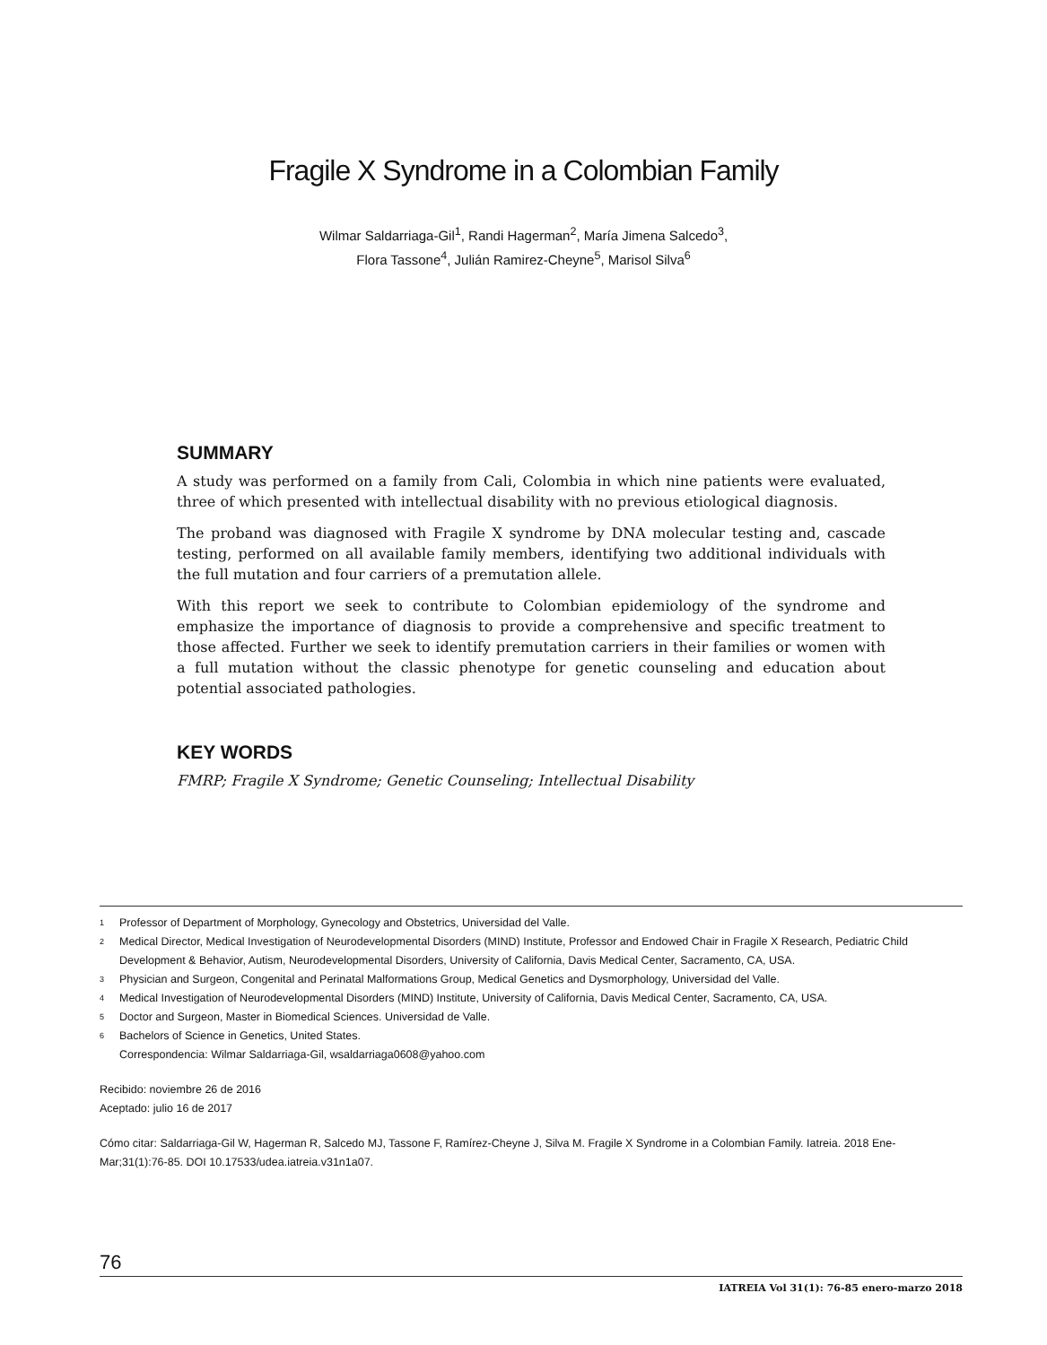Fragile X Syndrome in a Colombian Family
Wilmar Saldarriaga-Gil<sup>1</sup>, Randi Hagerman<sup>2</sup>, María Jimena Salcedo<sup>3</sup>,
Flora Tassone<sup>4</sup>, Julián Ramirez-Cheyne<sup>5</sup>, Marisol Silva<sup>6</sup>
SUMMARY
A study was performed on a family from Cali, Colombia in which nine patients were evaluated, three of which presented with intellectual disability with no previous etiological diagnosis.
The proband was diagnosed with Fragile X syndrome by DNA molecular testing and, cascade testing, performed on all available family members, identifying two additional individuals with the full mutation and four carriers of a premutation allele.
With this report we seek to contribute to Colombian epidemiology of the syndrome and emphasize the importance of diagnosis to provide a comprehensive and specific treatment to those affected. Further we seek to identify premutation carriers in their families or women with a full mutation without the classic phenotype for genetic counseling and education about potential associated pathologies.
KEY WORDS
FMRP; Fragile X Syndrome; Genetic Counseling; Intellectual Disability
1 Professor of Department of Morphology, Gynecology and Obstetrics, Universidad del Valle.
2 Medical Director, Medical Investigation of Neurodevelopmental Disorders (MIND) Institute, Professor and Endowed Chair in Fragile X Research, Pediatric Child Development & Behavior, Autism, Neurodevelopmental Disorders, University of California, Davis Medical Center, Sacramento, CA, USA.
3 Physician and Surgeon, Congenital and Perinatal Malformations Group, Medical Genetics and Dysmorphology, Universidad del Valle.
4 Medical Investigation of Neurodevelopmental Disorders (MIND) Institute, University of California, Davis Medical Center, Sacramento, CA, USA.
5 Doctor and Surgeon, Master in Biomedical Sciences. Universidad de Valle.
6 Bachelors of Science in Genetics, United States.
Correspondencia: Wilmar Saldarriaga-Gil, wsaldarriaga0608@yahoo.com
Recibido: noviembre 26 de 2016
Aceptado: julio 16 de 2017
Cómo citar: Saldarriaga-Gil W, Hagerman R, Salcedo MJ, Tassone F, Ramírez-Cheyne J, Silva M. Fragile X Syndrome in a Colombian Family. Iatreia. 2018 Ene-Mar;31(1):76-85. DOI 10.17533/udea.iatreia.v31n1a07.
76
IATREIA Vol 31(1): 76-85 enero-marzo 2018